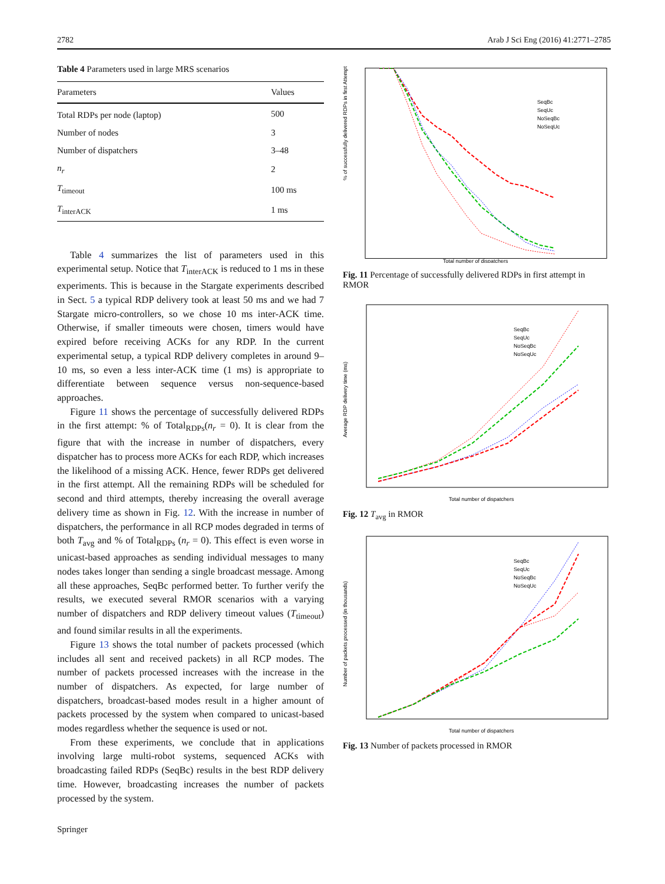2782 Arab J Sci Eng (2016) 41:2771–2785
Table 4 Parameters used in large MRS scenarios
| Parameters | Values |
| --- | --- |
| Total RDPs per node (laptop) | 500 |
| Number of nodes | 3 |
| Number of dispatchers | 3–48 |
| n<sub>r</sub> | 2 |
| T<sub>timeout</sub> | 100 ms |
| T<sub>interACK</sub> | 1 ms |
Table 4 summarizes the list of parameters used in this experimental setup. Notice that T<sub>interACK</sub> is reduced to 1 ms in these experiments. This is because in the Stargate experiments described in Sect. 5 a typical RDP delivery took at least 50 ms and we had 7 Stargate micro-controllers, so we chose 10 ms inter-ACK time. Otherwise, if smaller timeouts were chosen, timers would have expired before receiving ACKs for any RDP. In the current experimental setup, a typical RDP delivery completes in around 9–10 ms, so even a less inter-ACK time (1 ms) is appropriate to differentiate between sequence versus non-sequence-based approaches.
Figure 11 shows the percentage of successfully delivered RDPs in the first attempt: % of Total<sub>RDPs</sub>(n<sub>r</sub> = 0). It is clear from the figure that with the increase in number of dispatchers, every dispatcher has to process more ACKs for each RDP, which increases the likelihood of a missing ACK. Hence, fewer RDPs get delivered in the first attempt. All the remaining RDPs will be scheduled for second and third attempts, thereby increasing the overall average delivery time as shown in Fig. 12. With the increase in number of dispatchers, the performance in all RCP modes degraded in terms of both T<sub>avg</sub> and % of Total<sub>RDPs</sub> (n<sub>r</sub> = 0). This effect is even worse in unicast-based approaches as sending individual messages to many nodes takes longer than sending a single broadcast message. Among all these approaches, SeqBc performed better. To further verify the results, we executed several RMOR scenarios with a varying number of dispatchers and RDP delivery timeout values (T<sub>timeout</sub>) and found similar results in all the experiments.
Figure 13 shows the total number of packets processed (which includes all sent and received packets) in all RCP modes. The number of packets processed increases with the increase in the number of dispatchers. As expected, for large number of dispatchers, broadcast-based modes result in a higher amount of packets processed by the system when compared to unicast-based modes regardless whether the sequence is used or not.
From these experiments, we conclude that in applications involving large multi-robot systems, sequenced ACKs with broadcasting failed RDPs (SeqBc) results in the best RDP delivery time. However, broadcasting increases the number of packets processed by the system.
Springer
% of successfully delivered RDPs in first Attempt
Total number of dispatchers
SeqBc
SeqUc
NoSeqBc
NoSeqUc
Fig. 11 Percentage of successfully delivered RDPs in first attempt in RMOR
Average RDP delivery time (ms)
Total number of dispatchers
SeqBc
SeqUc
NoSeqBc
NoSeqUc
Fig. 12 T<sub>avg</sub> in RMOR
Number of packets processed (in thousands)
Total number of dispatchers
SeqBc
SeqUc
NoSeqBc
NoSeqUc
Fig. 13 Number of packets processed in RMOR